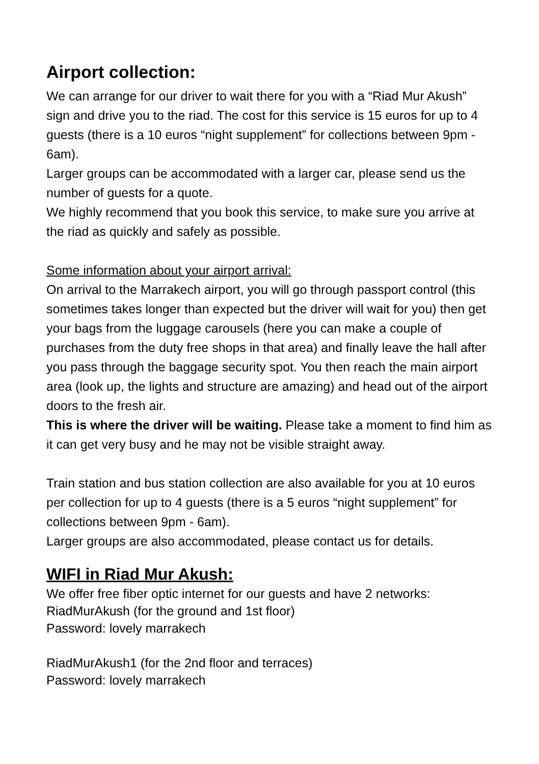Airport collection:
We can arrange for our driver to wait there for you with a “Riad Mur Akush” sign and drive you to the riad. The cost for this service is 15 euros for up to 4 guests (there is a 10 euros “night supplement” for collections between 9pm - 6am).
Larger groups can be accommodated with a larger car, please send us the number of guests for a quote.
We highly recommend that you book this service, to make sure you arrive at the riad as quickly and safely as possible.
Some information about your airport arrival:
On arrival to the Marrakech airport, you will go through passport control (this sometimes takes longer than expected but the driver will wait for you) then get your bags from the luggage carousels (here you can make a couple of purchases from the duty free shops in that area) and finally leave the hall after you pass through the baggage security spot. You then reach the main airport area (look up, the lights and structure are amazing) and head out of the airport doors to the fresh air.
This is where the driver will be waiting. Please take a moment to find him as it can get very busy and he may not be visible straight away.
Train station and bus station collection are also available for you at 10 euros per collection for up to 4 guests (there is a 5 euros “night supplement” for collections between 9pm - 6am).
Larger groups are also accommodated, please contact us for details.
WIFI in Riad Mur Akush:
We offer free fiber optic internet for our guests and have 2 networks:
RiadMurAkush (for the ground and 1st floor)
Password: lovely marrakech
RiadMurAkush1 (for the 2nd floor and terraces)
Password: lovely marrakech